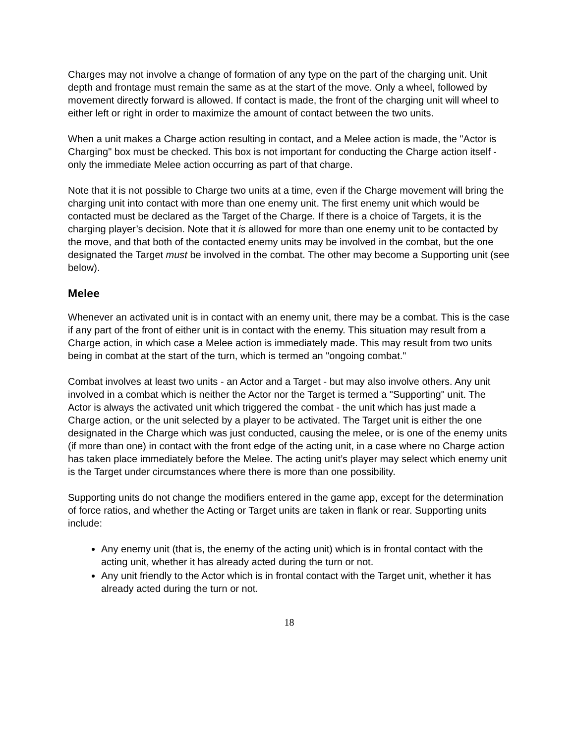Charges may not involve a change of formation of any type on the part of the charging unit. Unit depth and frontage must remain the same as at the start of the move. Only a wheel, followed by movement directly forward is allowed. If contact is made, the front of the charging unit will wheel to either left or right in order to maximize the amount of contact between the two units.
When a unit makes a Charge action resulting in contact, and a Melee action is made, the "Actor is Charging" box must be checked. This box is not important for conducting the Charge action itself - only the immediate Melee action occurring as part of that charge.
Note that it is not possible to Charge two units at a time, even if the Charge movement will bring the charging unit into contact with more than one enemy unit. The first enemy unit which would be contacted must be declared as the Target of the Charge. If there is a choice of Targets, it is the charging player’s decision. Note that it is allowed for more than one enemy unit to be contacted by the move, and that both of the contacted enemy units may be involved in the combat, but the one designated the Target must be involved in the combat. The other may become a Supporting unit (see below).
Melee
Whenever an activated unit is in contact with an enemy unit, there may be a combat. This is the case if any part of the front of either unit is in contact with the enemy. This situation may result from a Charge action, in which case a Melee action is immediately made. This may result from two units being in combat at the start of the turn, which is termed an "ongoing combat."
Combat involves at least two units - an Actor and a Target - but may also involve others. Any unit involved in a combat which is neither the Actor nor the Target is termed a "Supporting" unit. The Actor is always the activated unit which triggered the combat - the unit which has just made a Charge action, or the unit selected by a player to be activated. The Target unit is either the one designated in the Charge which was just conducted, causing the melee, or is one of the enemy units (if more than one) in contact with the front edge of the acting unit, in a case where no Charge action has taken place immediately before the Melee. The acting unit’s player may select which enemy unit is the Target under circumstances where there is more than one possibility.
Supporting units do not change the modifiers entered in the game app, except for the determination of force ratios, and whether the Acting or Target units are taken in flank or rear. Supporting units include:
Any enemy unit (that is, the enemy of the acting unit) which is in frontal contact with the acting unit, whether it has already acted during the turn or not.
Any unit friendly to the Actor which is in frontal contact with the Target unit, whether it has already acted during the turn or not.
18